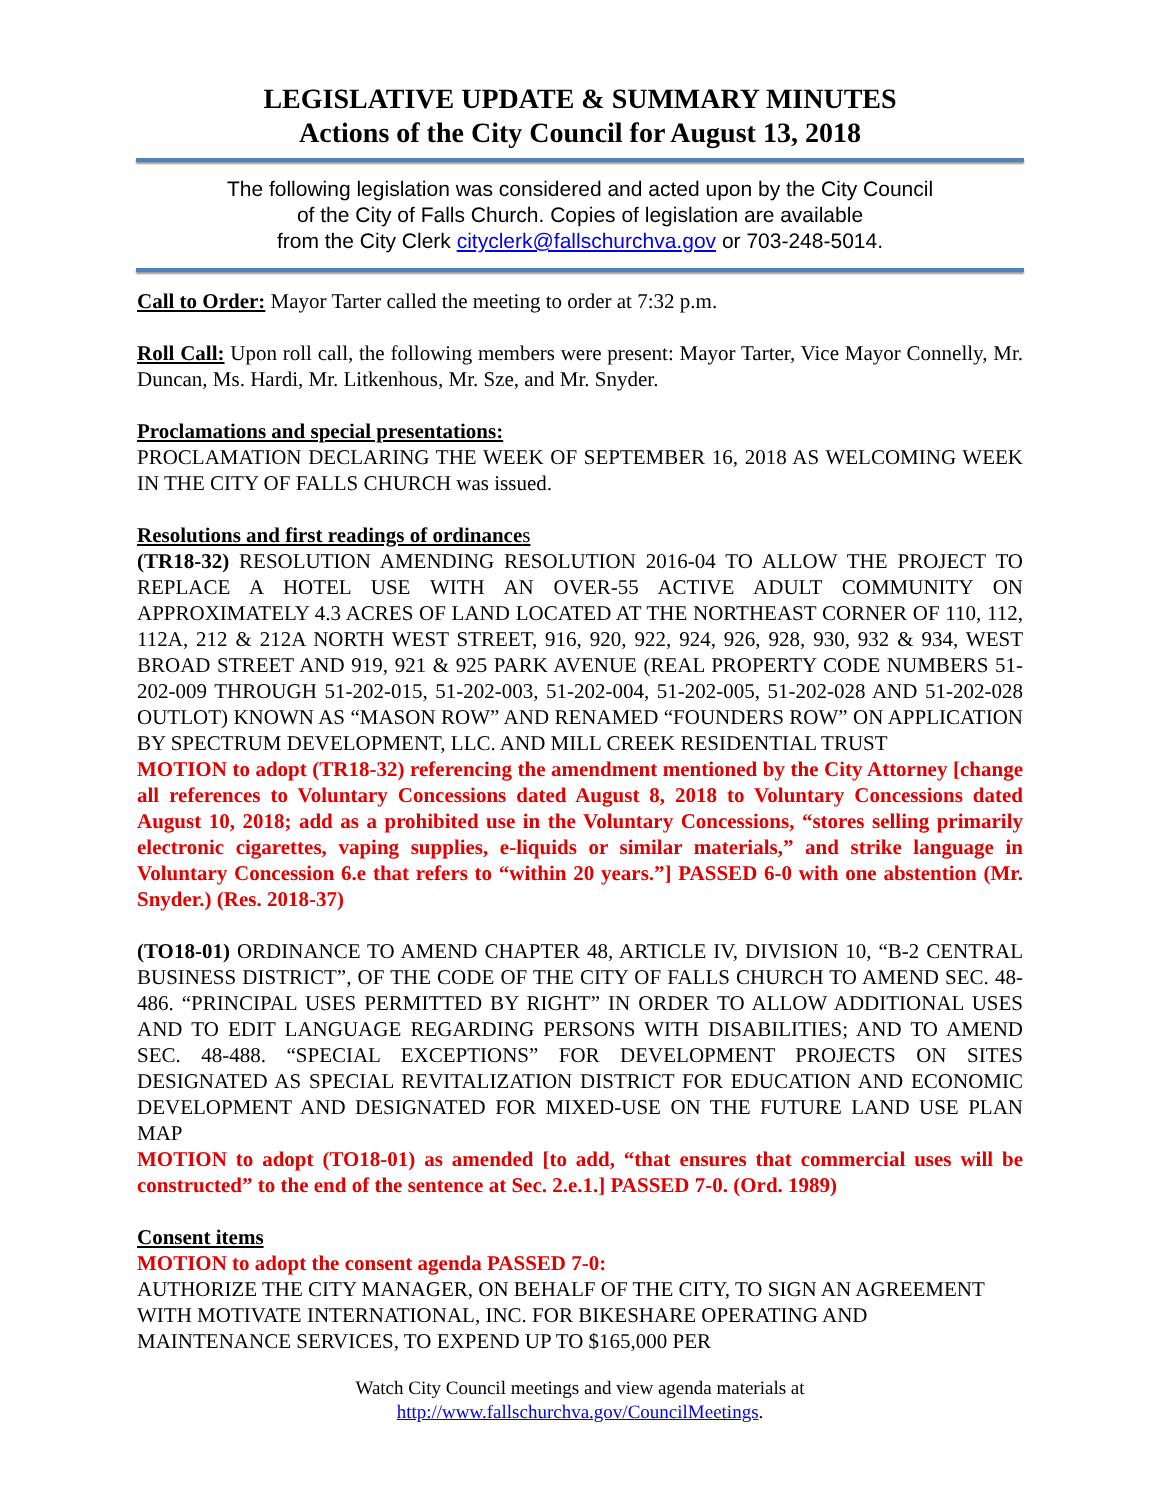LEGISLATIVE UPDATE & SUMMARY MINUTES
Actions of the City Council for August 13, 2018
The following legislation was considered and acted upon by the City Council
of the City of Falls Church. Copies of legislation are available
from the City Clerk cityclerk@fallschurchva.gov or 703-248-5014.
Call to Order: Mayor Tarter called the meeting to order at 7:32 p.m.
Roll Call: Upon roll call, the following members were present: Mayor Tarter, Vice Mayor Connelly, Mr. Duncan, Ms. Hardi, Mr. Litkenhous, Mr. Sze, and Mr. Snyder.
Proclamations and special presentations:
PROCLAMATION DECLARING THE WEEK OF SEPTEMBER 16, 2018 AS WELCOMING WEEK IN THE CITY OF FALLS CHURCH was issued.
Resolutions and first readings of ordinance s
(TR18-32) RESOLUTION AMENDING RESOLUTION 2016-04 TO ALLOW THE PROJECT TO REPLACE A HOTEL USE WITH AN OVER-55 ACTIVE ADULT COMMUNITY ON APPROXIMATELY 4.3 ACRES OF LAND LOCATED AT THE NORTHEAST CORNER OF 110, 112, 112A, 212 & 212A NORTH WEST STREET, 916, 920, 922, 924, 926, 928, 930, 932 & 934, WEST BROAD STREET AND 919, 921 & 925 PARK AVENUE (REAL PROPERTY CODE NUMBERS 51-202-009 THROUGH 51-202-015, 51-202-003, 51-202-004, 51-202-005, 51-202-028 AND 51-202-028 OUTLOT) KNOWN AS “MASON ROW” AND RENAMED “FOUNDERS ROW” ON APPLICATION BY SPECTRUM DEVELOPMENT, LLC. AND MILL CREEK RESIDENTIAL TRUST
MOTION to adopt (TR18-32) referencing the amendment mentioned by the City Attorney [change all references to Voluntary Concessions dated August 8, 2018 to Voluntary Concessions dated August 10, 2018; add as a prohibited use in the Voluntary Concessions, “stores selling primarily electronic cigarettes, vaping supplies, e-liquids or similar materials,” and strike language in Voluntary Concession 6.e that refers to “within 20 years.”] PASSED 6-0 with one abstention (Mr. Snyder.) (Res. 2018-37)
(TO18-01) ORDINANCE TO AMEND CHAPTER 48, ARTICLE IV, DIVISION 10, “B-2 CENTRAL BUSINESS DISTRICT”, OF THE CODE OF THE CITY OF FALLS CHURCH TO AMEND SEC. 48-486. “PRINCIPAL USES PERMITTED BY RIGHT” IN ORDER TO ALLOW ADDITIONAL USES AND TO EDIT LANGUAGE REGARDING PERSONS WITH DISABILITIES; AND TO AMEND SEC. 48-488. “SPECIAL EXCEPTIONS” FOR DEVELOPMENT PROJECTS ON SITES DESIGNATED AS SPECIAL REVITALIZATION DISTRICT FOR EDUCATION AND ECONOMIC DEVELOPMENT AND DESIGNATED FOR MIXED-USE ON THE FUTURE LAND USE PLAN MAP
MOTION to adopt (TO18-01) as amended [to add, “that ensures that commercial uses will be constructed” to the end of the sentence at Sec. 2.e.1.] PASSED 7-0. (Ord. 1989)
Consent items
MOTION to adopt the consent agenda PASSED 7-0:
AUTHORIZE THE CITY MANAGER, ON BEHALF OF THE CITY, TO SIGN AN AGREEMENT WITH MOTIVATE INTERNATIONAL, INC. FOR BIKESHARE OPERATING AND MAINTENANCE SERVICES, TO EXPEND UP TO $165,000 PER
Watch City Council meetings and view agenda materials at
http://www.fallschurchva.gov/CouncilMeetings.